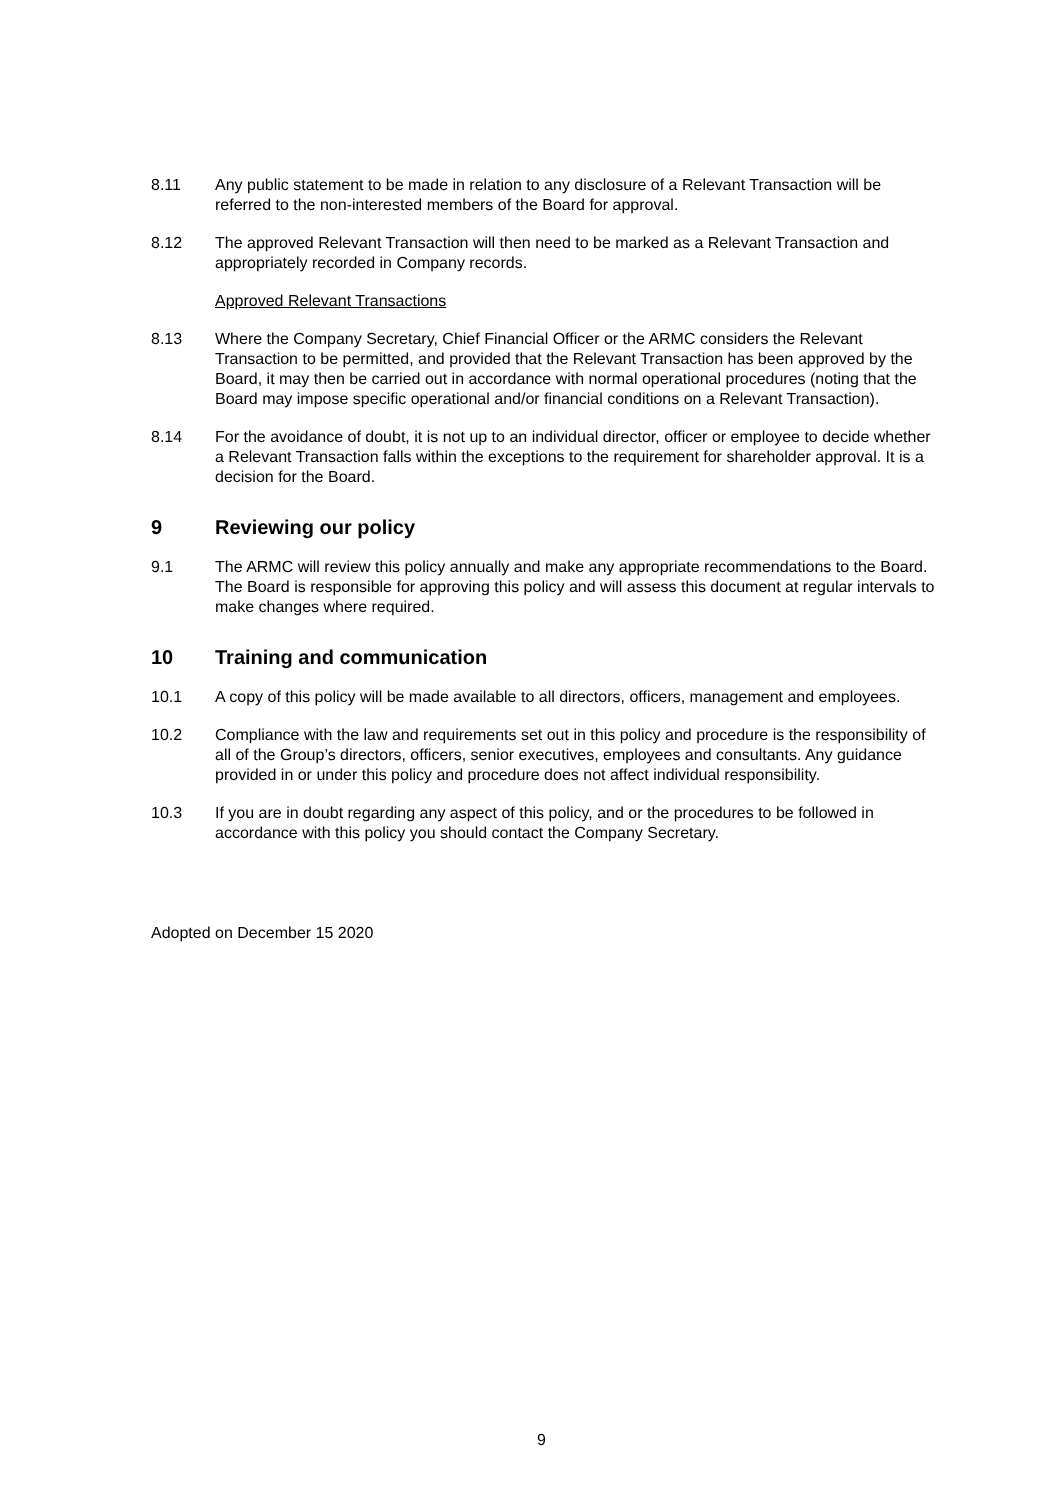8.11 Any public statement to be made in relation to any disclosure of a Relevant Transaction will be referred to the non-interested members of the Board for approval.
8.12 The approved Relevant Transaction will then need to be marked as a Relevant Transaction and appropriately recorded in Company records.
Approved Relevant Transactions
8.13 Where the Company Secretary, Chief Financial Officer or the ARMC considers the Relevant Transaction to be permitted, and provided that the Relevant Transaction has been approved by the Board, it may then be carried out in accordance with normal operational procedures (noting that the Board may impose specific operational and/or financial conditions on a Relevant Transaction).
8.14 For the avoidance of doubt, it is not up to an individual director, officer or employee to decide whether a Relevant Transaction falls within the exceptions to the requirement for shareholder approval. It is a decision for the Board.
9 Reviewing our policy
9.1 The ARMC will review this policy annually and make any appropriate recommendations to the Board. The Board is responsible for approving this policy and will assess this document at regular intervals to make changes where required.
10 Training and communication
10.1 A copy of this policy will be made available to all directors, officers, management and employees.
10.2 Compliance with the law and requirements set out in this policy and procedure is the responsibility of all of the Group’s directors, officers, senior executives, employees and consultants. Any guidance provided in or under this policy and procedure does not affect individual responsibility.
10.3 If you are in doubt regarding any aspect of this policy, and or the procedures to be followed in accordance with this policy you should contact the Company Secretary.
Adopted on December 15 2020
9